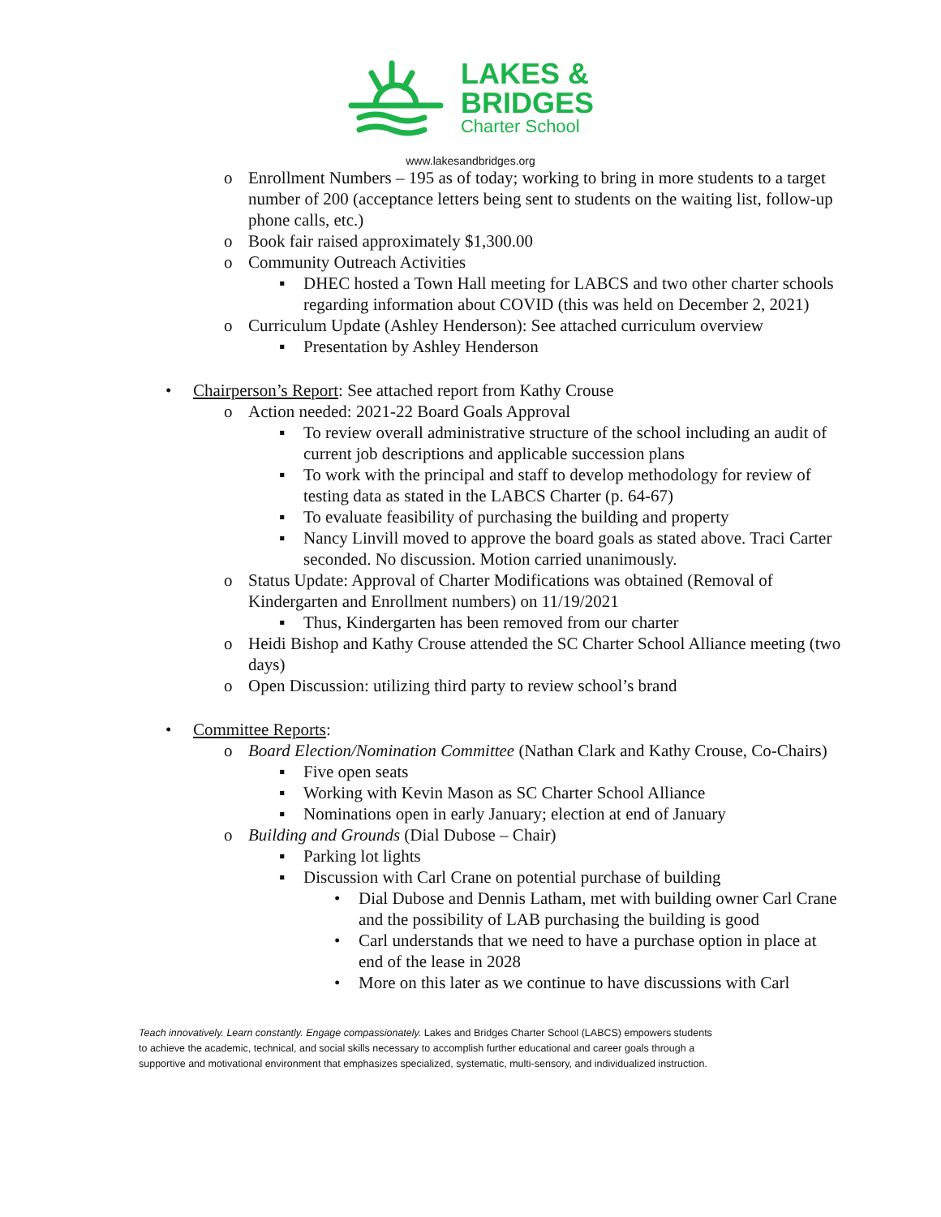LAKES &
BRIDGES
Charter School
www.lakesandbridges.org
o Enrollment Numbers – 195 as of today; working to bring in more students to a target number of 200 (acceptance letters being sent to students on the waiting list, follow-up phone calls, etc.)
o Book fair raised approximately $1,300.00
o Community Outreach Activities
▪ DHEC hosted a Town Hall meeting for LABCS and two other charter schools regarding information about COVID (this was held on December 2, 2021)
o Curriculum Update (Ashley Henderson): See attached curriculum overview
▪ Presentation by Ashley Henderson
• Chairperson’s Report: See attached report from Kathy Crouse
o Action needed: 2021-22 Board Goals Approval
▪ To review overall administrative structure of the school including an audit of current job descriptions and applicable succession plans
▪ To work with the principal and staff to develop methodology for review of testing data as stated in the LABCS Charter (p. 64-67)
▪ To evaluate feasibility of purchasing the building and property
▪ Nancy Linvill moved to approve the board goals as stated above. Traci Carter seconded. No discussion. Motion carried unanimously.
o Status Update: Approval of Charter Modifications was obtained (Removal of Kindergarten and Enrollment numbers) on 11/19/2021
▪ Thus, Kindergarten has been removed from our charter
o Heidi Bishop and Kathy Crouse attended the SC Charter School Alliance meeting (two days)
o Open Discussion: utilizing third party to review school’s brand
• Committee Reports:
o Board Election/Nomination Committee (Nathan Clark and Kathy Crouse, Co-Chairs)
▪ Five open seats
▪ Working with Kevin Mason as SC Charter School Alliance
▪ Nominations open in early January; election at end of January
o Building and Grounds (Dial Dubose – Chair)
▪ Parking lot lights
▪ Discussion with Carl Crane on potential purchase of building
• Dial Dubose and Dennis Latham, met with building owner Carl Crane and the possibility of LAB purchasing the building is good
• Carl understands that we need to have a purchase option in place at end of the lease in 2028
• More on this later as we continue to have discussions with Carl
Teach innovatively. Learn constantly. Engage compassionately. Lakes and Bridges Charter School (LABCS) empowers students to achieve the academic, technical, and social skills necessary to accomplish further educational and career goals through a supportive and motivational environment that emphasizes specialized, systematic, multi-sensory, and individualized instruction.